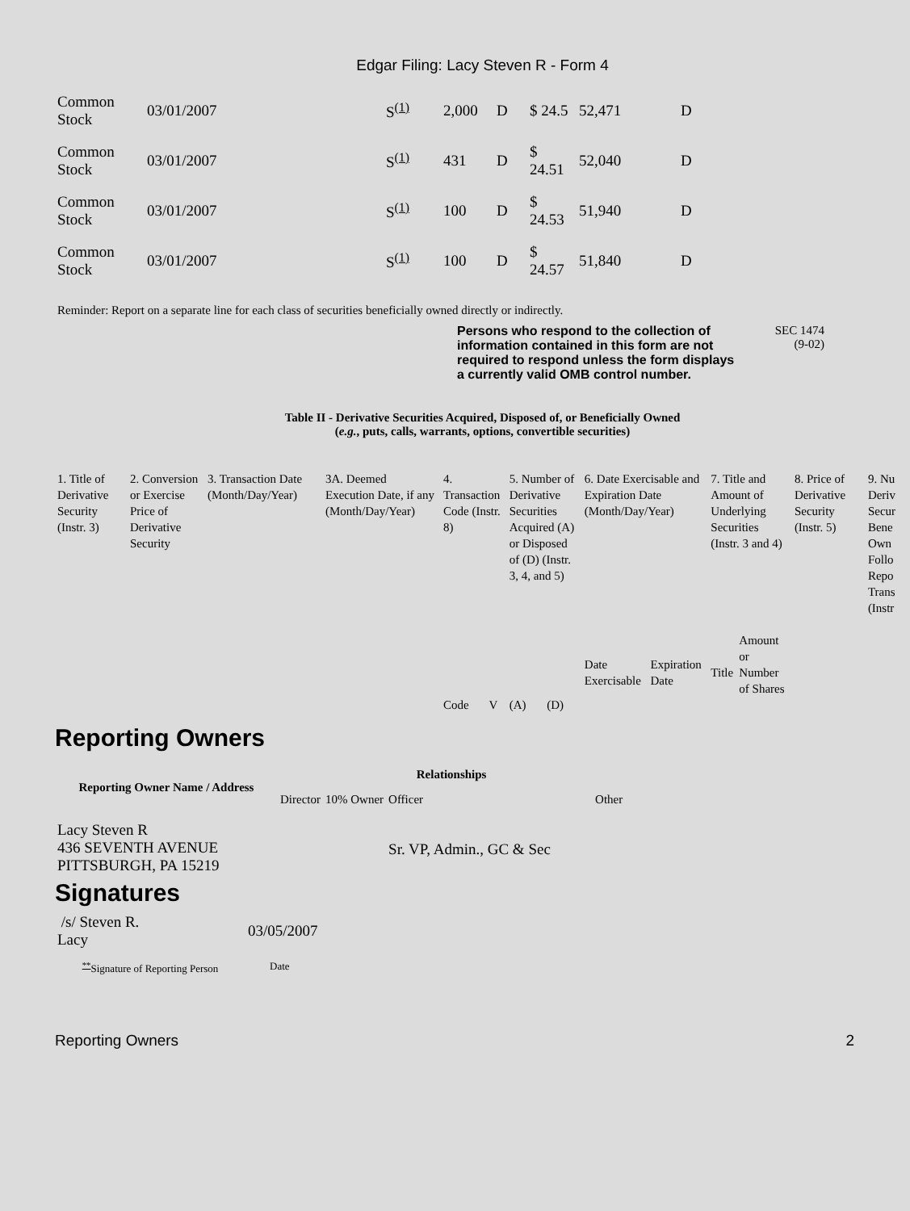Edgar Filing: Lacy Steven R - Form 4
| Common Stock | 03/01/2007 | S<sup>(1)</sup> | 2,000 | D | $ 24.5 | 52,471 | D |
| Common Stock | 03/01/2007 | S<sup>(1)</sup> | 431 | D | $ 24.51 | 52,040 | D |
| Common Stock | 03/01/2007 | S<sup>(1)</sup> | 100 | D | $ 24.53 | 51,940 | D |
| Common Stock | 03/01/2007 | S<sup>(1)</sup> | 100 | D | $ 24.57 | 51,840 | D |
Reminder: Report on a separate line for each class of securities beneficially owned directly or indirectly.
Persons who respond to the collection of information contained in this form are not required to respond unless the form displays a currently valid OMB control number.
SEC 1474
(9-02)
Table II - Derivative Securities Acquired, Disposed of, or Beneficially Owned
(e.g., puts, calls, warrants, options, convertible securities)
| 1. Title of Derivative Security (Instr. 3) | 2. Conversion or Exercise Price of Derivative Security | 3. Transaction Date (Month/Day/Year) | 3A. Deemed Execution Date, if any (Month/Day/Year) | 4. Transaction Code (Instr. 8) | | 5. Number of Derivative Securities Acquired (A) or Disposed of (D) (Instr. 3, 4, and 5) | | 6. Date Exercisable and Expiration Date (Month/Day/Year) | | 7. Title and Amount of Underlying Securities (Instr. 3 and 4) | | 8. Price of Derivative Security (Instr. 5) | 9. Nu Deriv Secur Bene Own Follo Repo Trans (Instr |
| | | | | Code | V | (A) | (D) | Date Exercisable | Expiration Date | Title | Amount or Number of Shares | | |
Reporting Owners
| Reporting Owner Name / Address | Relationships | | | |
| --- | --- | --- | --- | --- |
| | Director | 10% Owner | Officer | Other |
| Lacy Steven R 436 SEVENTH AVENUE PITTSBURGH, PA 15219 | | | Sr. VP, Admin., GC & Sec | |
Signatures
| /s/ Steven R. Lacy | 03/05/2007 |
| <sup>**</sup> Signature of Reporting Person | Date |
Reporting Owners 2